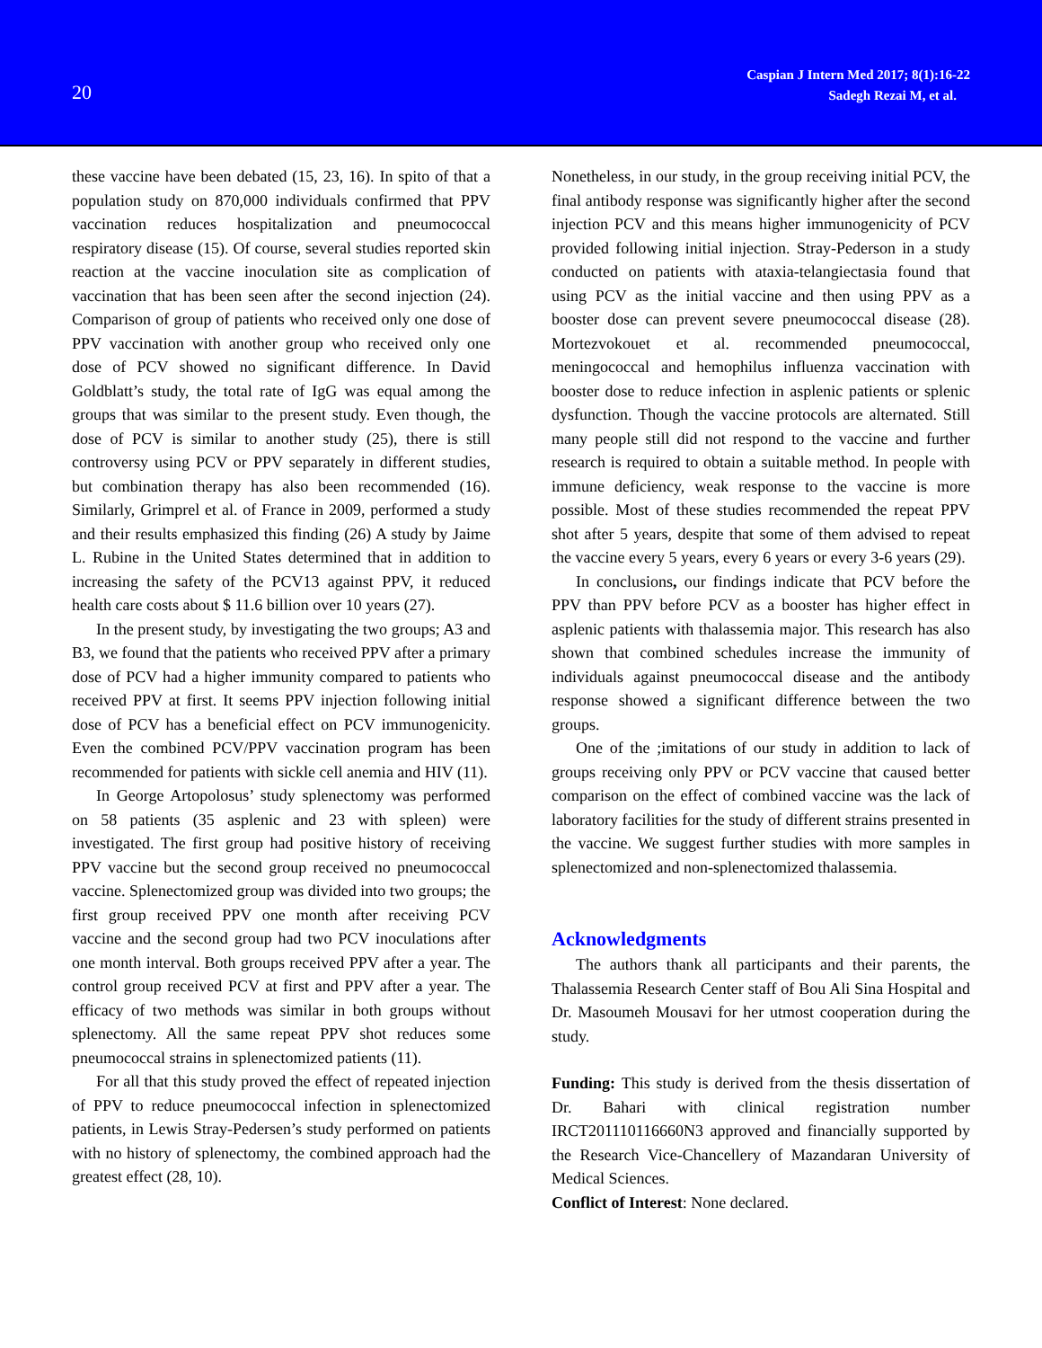20
Caspian J Intern Med 2017; 8(1):16-22
Sadegh Rezai M, et al.
these vaccine have been debated (15, 23, 16). In spito of that a population study on 870,000 individuals confirmed that PPV vaccination reduces hospitalization and pneumococcal respiratory disease (15). Of course, several studies reported skin reaction at the vaccine inoculation site as complication of vaccination that has been seen after the second injection (24). Comparison of group of patients who received only one dose of PPV vaccination with another group who received only one dose of PCV showed no significant difference. In David Goldblatt’s study, the total rate of IgG was equal among the groups that was similar to the present study. Even though, the dose of PCV is similar to another study (25), there is still controversy using PCV or PPV separately in different studies, but combination therapy has also been recommended (16). Similarly, Grimprel et al. of France in 2009, performed a study and their results emphasized this finding (26) A study by Jaime L. Rubine in the United States determined that in addition to increasing the safety of the PCV13 against PPV, it reduced health care costs about $ 11.6 billion over 10 years (27).
In the present study, by investigating the two groups; A3 and B3, we found that the patients who received PPV after a primary dose of PCV had a higher immunity compared to patients who received PPV at first. It seems PPV injection following initial dose of PCV has a beneficial effect on PCV immunogenicity. Even the combined PCV/PPV vaccination program has been recommended for patients with sickle cell anemia and HIV (11).
In George Artopolosus’ study splenectomy was performed on 58 patients (35 asplenic and 23 with spleen) were investigated. The first group had positive history of receiving PPV vaccine but the second group received no pneumococcal vaccine. Splenectomized group was divided into two groups; the first group received PPV one month after receiving PCV vaccine and the second group had two PCV inoculations after one month interval. Both groups received PPV after a year. The control group received PCV at first and PPV after a year. The efficacy of two methods was similar in both groups without splenectomy. All the same repeat PPV shot reduces some pneumococcal strains in splenectomized patients (11).
For all that this study proved the effect of repeated injection of PPV to reduce pneumococcal infection in splenectomized patients, in Lewis Stray-Pedersen’s study performed on patients with no history of splenectomy, the combined approach had the greatest effect (28, 10).
Nonetheless, in our study, in the group receiving initial PCV, the final antibody response was significantly higher after the second injection PCV and this means higher immunogenicity of PCV provided following initial injection. Stray-Pederson in a study conducted on patients with ataxia-telangiectasia found that using PCV as the initial vaccine and then using PPV as a booster dose can prevent severe pneumococcal disease (28). Mortezvokouet et al. recommended pneumococcal, meningococcal and hemophilus influenza vaccination with booster dose to reduce infection in asplenic patients or splenic dysfunction. Though the vaccine protocols are alternated. Still many people still did not respond to the vaccine and further research is required to obtain a suitable method. In people with immune deficiency, weak response to the vaccine is more possible. Most of these studies recommended the repeat PPV shot after 5 years, despite that some of them advised to repeat the vaccine every 5 years, every 6 years or every 3-6 years (29).
In conclusions, our findings indicate that PCV before the PPV than PPV before PCV as a booster has higher effect in asplenic patients with thalassemia major. This research has also shown that combined schedules increase the immunity of individuals against pneumococcal disease and the antibody response showed a significant difference between the two groups.
One of the ;imitations of our study in addition to lack of groups receiving only PPV or PCV vaccine that caused better comparison on the effect of combined vaccine was the lack of laboratory facilities for the study of different strains presented in the vaccine. We suggest further studies with more samples in splenectomized and non-splenectomized thalassemia.
Acknowledgments
The authors thank all participants and their parents, the Thalassemia Research Center staff of Bou Ali Sina Hospital and Dr. Masoumeh Mousavi for her utmost cooperation during the study.
Funding: This study is derived from the thesis dissertation of Dr. Bahari with clinical registration number IRCT201110116660N3 approved and financially supported by the Research Vice-Chancellery of Mazandaran University of Medical Sciences.
Conflict of Interest: None declared.